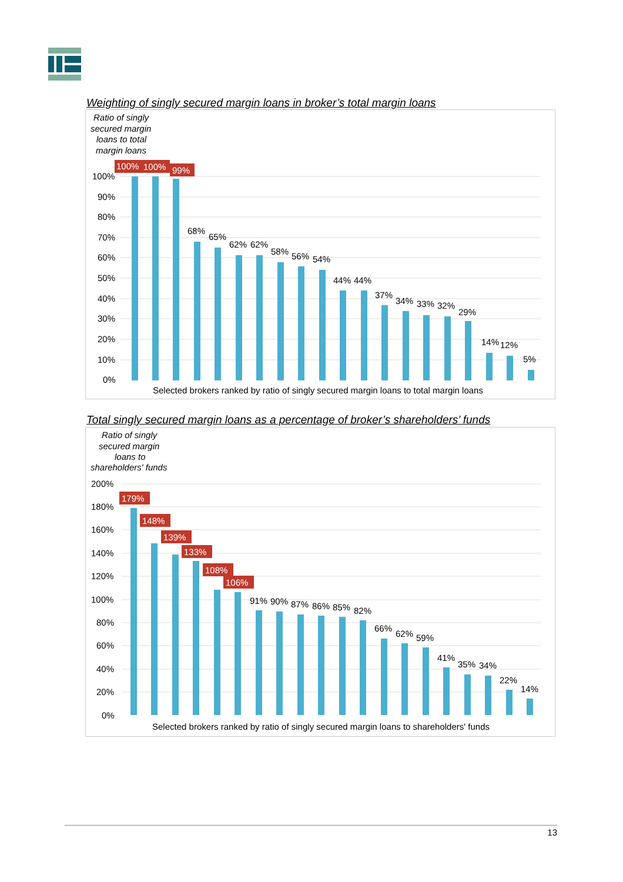Weighting of singly secured margin loans in broker’s total margin loans
Ratio of singly
secured margin
loans to total
margin loans
100%
90%
80%
70%
60%
50%
40%
30%
20%
10%
0%
100%
100%
99%
68%
65%
62%
62%
58%
56%
54%
44%
44%
37%
34%
33%
32%
29%
14%
12%
5%
Selected brokers ranked by ratio of singly secured margin loans to total margin loans
Total singly secured margin loans as a percentage of broker’s shareholders’ funds
Ratio of singly
secured margin
loans to
shareholders' funds
200%
180%
160%
140%
120%
100%
80%
60%
40%
20%
0%
179%
148%
139%
133%
108%
106%
91%
90%
87%
86%
85%
82%
66%
62%
59%
41%
35%
34%
22%
14%
Selected brokers ranked by ratio of singly secured margin loans to shareholders' funds
13